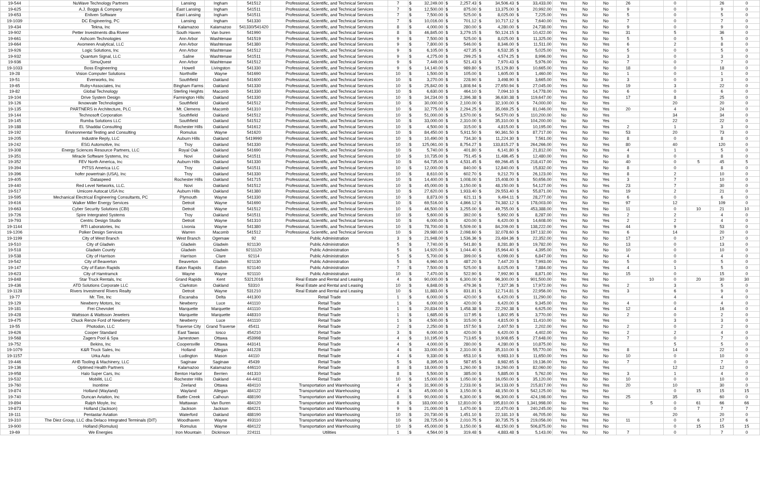| 19-544 | NuWave Technology Partners | Lansing | Ingham | 541512 | Professional, Scientific, and Technical Services | 7 | $ 32,249.00 | $ 2,257.43 | $ 34,506.43 | $ 33,433.00 | Yes | No | No | 26 | | 0 | | 26 | 0 |
| 19-625 | A.J. Boggs & Company | East Lansing | Ingham | 541511 | Professional, Scientific, and Technical Services | 7 | $ 12,500.00 | $ 875.00 | $ 13,375.00 | $ 20,992.00 | Yes | No | No | 9 | | 0 | | 9 | 0 |
| 19-653 | Enliven Software | East Lansing | Ingham | 541511 | Professional, Scientific, and Technical Services | 7 | $ 7,500.00 | $ 525.00 | $ 8,025.00 | $ 7,225.00 | Yes | No | No | 5 | | 0 | | 5 | 0 |
| 19-1039 | DC Engineering, PC | Lansing | Ingham | 541330 | Professional, Scientific, and Technical Services | 7 | $ 10,016.00 | $ 701.12 | $ 10,717.12 | $ 7,640.00 | Yes | No | No | 7 | | 0 | | 7 | 0 |
| 19-434 | Tekna, Inc | Kalamazoo | Kalamazoo | 541330/541420 | Professional, Scientific, and Technical Services | 8 | $ 4,000.00 | $ 280.00 | $ 4,280.00 | $ 24,738.00 | Yes | No | No | 9 | | 0 | | 9 | 0 |
| 19-902 | Petter Investments dba Riveer | South Haven | Van buren | 541990 | Professional, Scientific, and Technical Services | 8 | $ 46,845.00 | $ 3,279.15 | $ 50,124.15 | $ 10,422.00 | Yes | No | Yes | 31 | | 5 | | 36 | 0 |
| 19-661 | Ashcom Technologies | Ann Arbor | Washtenaw | 541519 | Professional, Scientific, and Technical Services | 9 | $ 7,500.00 | $ 525.00 | $ 8,025.00 | $ 11,325.00 | Yes | No | No | 5 | | 0 | | 5 | 0 |
| 19-664 | Avomeen Analytical, LLC | Ann Arbor | Washtenaw | 541380 | Professional, Scientific, and Technical Services | 9 | $ 7,800.00 | $ 546.00 | $ 8,346.00 | $ 11,511.00 | Yes | No | Yes | 6 | | 2 | | 8 | 0 |
| 19-926 | Logic Solutions, Inc | Ann Arbor | Washtenaw | 541512 | Professional, Scientific, and Technical Services | 9 | $ 6,105.00 | $ 427.35 | $ 6,532.35 | $ 5,025.00 | Yes | No | No | 5 | | 0 | | 5 | 0 |
| 19-932 | Quantum Signal, LLC | Saline | Washtenaw | 541511 | Professional, Scientific, and Technical Services | 9 | $ 4,275.00 | $ 299.25 | $ 4,574.25 | $ 8,996.00 | Yes | No | No | 3 | | 0 | | 3 | 0 |
| 19-936 | SimuQuest | Ann Arbor | Washtenaw | 541512 | Professional, Scientific, and Technical Services | 9 | $ 7,449.00 | $ 521.43 | $ 7,970.43 | $ 5,976.00 | Yes | No | No | 7 | | 0 | | 7 | 0 |
| 19-1033 | Boss Engineering | Howell | Livingston | 541330 | Professional, Scientific, and Technical Services | 9 | $ 14,140.00 | $ 989.80 | $ 15,129.80 | $ 10,665.00 | Yes | No | No | 18 | | 0 | | 18 | 0 |
| 19-28 | Vision Computer Solutions | Northville | Wayne | 541690 | Professional, Scientific, and Technical Services | 10 | $ 1,500.00 | $ 105.00 | $ 1,605.00 | $ 1,460.00 | Yes | No | No | 1 | | 0 | | 1 | 0 |
| 19-51 | Everworks, Inc | Southfield | Oakland | 541600 | Professional, Scientific, and Technical Services | 10 | $ 3,270.00 | $ 228.90 | $ 3,498.90 | $ 3,665.00 | Yes | No | No | 3 | | 0 | | 3 | 0 |
| 19-65 | Ruby+Associates, Inc | Bingham Farms | Oakland | 541330 | Professional, Scientific, and Technical Services | 10 | $ 25,842.00 | $ 1,808.94 | $ 27,650.94 | $ 27,045.00 | Yes | No | Yes | 19 | | 3 | | 22 | 0 |
| 19-82 | Global Technology | Sterling Heights | Macomb | 541330 | Professional, Scientific, and Technical Services | 10 | $ 6,630.00 | $ 464.10 | $ 7,094.10 | $ 14,778.00 | Yes | No | No | 6 | | 0 | | 6 | 0 |
| 19-104 | Drive System Design | Farmington Hills | Oakland | 541330 | Professional, Scientific, and Technical Services | 10 | $ 34,234.00 | $ 2,396.38 | $ 36,630.38 | $ 119,647.00 | Yes | No | Yes | 17 | | 8 | | 25 | 0 |
| 19-126 | Iknowvate Technologies | Southfield | Oakland | 541512 | Professional, Scientific, and Technical Services | 10 | $ 30,000.00 | $ 2,100.00 | $ 32,100.00 | $ 74,000.00 | No | No | Yes | | | 20 | | 20 | 0 |
| 19-135 | PARTNERS in Architecture, PLC | Mt. Clemens | Macomb | 541310 | Professional, Scientific, and Technical Services | 10 | $ 32,775.00 | $ 2,294.25 | $ 35,069.25 | $ 81,046.00 | Yes | No | Yes | 20 | | 4 | | 24 | 0 |
| 19-144 | Technosoft Corporation | Southfield | Oakland | 541512 | Professional, Scientific, and Technical Services | 10 | $ 51,000.00 | $ 3,570.00 | $ 54,570.00 | $ 110,200.00 | No | No | Yes | | | 34 | | 34 | 0 |
| 19-145 | Rumba Solutions LLC | Southfield | Oakland | 541512 | Professional, Scientific, and Technical Services | 10 | $ 33,000.00 | $ 2,310.00 | $ 35,310.00 | $ 104,200.00 | No | No | Yes | | | 22 | | 22 | 0 |
| 19-188 | EL Shaddai Consulting | Rochester Hills | Oakland | 541612 | Professional, Scientific, and Technical Services | 10 | $ 4,500.00 | $ 315.00 | $ 4,815.00 | $ 10,195.00 | Yes | No | Yes | 2 | | 1 | | 3 | 0 |
| 19-192 | Environmental Testing and Consulting | Romulus | Wayne | 541620 | Professional, Scientific, and Technical Services | 10 | $ 84,450.00 | $ 5,911.50 | $ 90,361.50 | $ 87,717.00 | Yes | No | Yes | 53 | | 20 | | 73 | 0 |
| 19-205 | Industrie Reply, LLC | Auburn Hills | Oakland | 5419990 | Professional, Scientific, and Technical Services | 10 | $ 10,490.00 | $ 734.30 | $ 11,224.30 | $ 7,561.00 | Yes | No | No | 8 | | 0 | | 8 | 0 |
| 19-242 | ESG Automotive, Inc | Troy | Oakland | 541330 | Professional, Scientific, and Technical Services | 10 | $ 125,061.00 | $ 8,754.27 | $ 133,815.27 | $ 264,266.00 | Yes | No | Yes | 80 | | 40 | | 120 | 0 |
| 19-308 | Energy Sciences Resource Partners, LLC | Royal Oak | Oakland | 541690 | Professional, Scientific, and Technical Services | 10 | $ 5,740.00 | $ 401.80 | $ 6,141.80 | $ 21,812.00 | Yes | No | Yes | 4 | | 1 | | 5 | 0 |
| 19-351 | Miracle Software Systems, Inc | Novi | Oakland | 541511 | Professional, Scientific, and Technical Services | 10 | $ 10,735.00 | $ 751.45 | $ 11,486.45 | $ 12,480.00 | Yes | No | No | 8 | | 0 | | 8 | 0 |
| 19-352 | FEV North America, Inc | Auburn Hills | Oakland | 541330 | Professional, Scientific, and Technical Services | 10 | $ 64,735.00 | $ 4,531.45 | $ 69,266.45 | $ 218,417.00 | Yes | Yes | No | 40 | | 0 | 5 | 45 | 5 |
| 19-394 | PITSS America LLC | Troy | Oakland | 541511 | Professional, Scientific, and Technical Services | 10 | $ 12,000.00 | $ 840.00 | $ 12,840.00 | $ 15,832.00 | Yes | No | No | 8 | | 0 | | 8 | 0 |
| 19-396 | hofer powertrain (USA), Inc | Troy | Oakland | 541330 | Professional, Scientific, and Technical Services | 10 | $ 8,610.00 | $ 602.70 | $ 9,212.70 | $ 26,123.00 | Yes | No | Yes | 8 | | 2 | | 10 | 0 |
| 19-405 | Dataspeed | Rochester Hills | Oakland | 541715 | Professional, Scientific, and Technical Services | 10 | $ 14,400.00 | $ 1,008.00 | $ 15,408.00 | $ 50,656.00 | Yes | No | Yes | 3 | | 7 | | 10 | 0 |
| 19-440 | Red Level Networks, LLC. | Novi | Oakland | 541512 | Professional, Scientific, and Technical Services | 10 | $ 45,000.00 | $ 3,150.00 | $ 48,150.00 | $ 54,127.00 | Yes | No | Yes | 23 | | 7 | | 30 | 0 |
| 19-517 | Umicore Autocat USA Inc | Auburn Hills | Oakland | 541380 | Professional, Scientific, and Technical Services | 10 | $ 27,620.00 | $ 1,933.40 | $ 29,553.40 | $ 55,871.00 | Yes | No | Yes | 19 | | 2 | | 21 | 0 |
| 19-595 | Mechanical Electrical Engineering Consultants, PC | Plymouth | Wayne | 541330 | Professional, Scientific, and Technical Services | 10 | $ 8,873.00 | $ 621.11 | $ 9,494.11 | $ 28,277.00 | Yes | No | No | 6 | | 0 | | 6 | 0 |
| 19-616 | Walker Miller Energy Services | Detroit | Wayne | 541690 | Professional, Scientific, and Technical Services | 10 | $ 69,516.00 | $ 4,866.12 | $ 74,382.12 | $ 178,003.00 | Yes | No | Yes | 97 | | 12 | | 109 | 0 |
| 19-663 | Cyber Security Solutions (CBI) | Detroit | Wayne | 541512 | Professional, Scientific, and Technical Services | 10 | $ 46,500.00 | $ 3,255.00 | $ 49,755.00 | $ 453,388.00 | Yes | Yes | No | 11 | | 0 | 10 | 21 | 10 |
| 19-726 | Spire Intergrated Systems | Troy | Oakland | 541511 | Professional, Scientific, and Technical Services | 10 | $ 5,600.00 | $ 392.00 | $ 5,992.00 | $ 8,287.00 | Yes | No | Yes | 2 | | 2 | | 4 | 0 |
| 19-793 | Centric Design Studio | Detroit | Wayne | 541310 | Professional, Scientific, and Technical Services | 10 | $ 6,000.00 | $ 420.00 | $ 6,420.00 | $ 14,608.00 | Yes | No | Yes | 2 | | 2 | | 4 | 0 |
| 19-1144 | RTI Laboratories, Inc | Livonia | Wayne | 541380 | Professional, Scientific, and Technical Services | 10 | $ 78,700.00 | $ 5,509.00 | $ 84,209.00 | $ 138,222.00 | Yes | No | Yes | 44 | | 9 | | 53 | 0 |
| 19-1206 | Polker Design Services | Warren | Macomb | 541512 | Professional, Scientific, and Technical Services | 10 | $ 29,980.00 | $ 2,098.60 | $ 32,078.60 | $ 197,132.00 | Yes | No | Yes | 6 | | 14 | | 20 | 0 |
| 19-1199 | City of West Branch | West Branch | Ogemaw | 92 | Public Administration | 3 | $ 21,948.00 | $ 1,536.36 | $ 23,484.36 | $ 22,352.00 | Yes | No | No | 17 | | 0 | | 17 | 0 |
| 19-510 | City of Gladwin | Gladwin | Gladwin | 921130 | Public Administration | 5 | $ 7,740.00 | $ 541.80 | $ 8,281.80 | $ 19,782.00 | Yes | No | No | 13 | | 0 | | 13 | 0 |
| 19-518 | Gladwin County | Gladwin | Gladwin | 9211120 | Public Administration | 5 | $ 14,920.00 | $ 1,044.40 | $ 15,964.40 | $ 4,395.00 | Yes | No | No | 10 | | 0 | | 10 | 0 |
| 19-538 | City of Harrison | Harrison | Clare | 92114 | Public Administration | 5 | $ 5,700.00 | $ 399.00 | $ 6,099.00 | $ 6,847.00 | Yes | No | No | 4 | | 0 | | 4 | 0 |
| 19-542 | City of Beaverton | Beaverton | Gladwin | 921130 | Public Administration | 5 | $ 6,960.00 | $ 487.20 | $ 7,447.20 | $ 7,993.00 | Yes | No | No | 5 | | 0 | | 5 | 0 |
| 19-147 | City of Eaton Rapids | Eaton Rapids | Eaton | 921140 | Public Administration | 7 | $ 7,500.00 | $ 525.00 | $ 8,025.00 | $ 7,884.00 | Yes | No | Yes | 4 | | 1 | | 5 | 0 |
| 19-623 | City of Hamtramck | Wayne | Wayne | 921110 | Public Administration | 10 | $ 7,470.00 | $ 522.90 | $ 7,992.90 | $ 8,871.00 | Yes | No | No | 15 | | 0 | | 15 | 0 |
| 19-848 | Star Truck Rentals, Inc | Grand Rapids | Kent | 53212016 | Real Estate and Rental and Leasing | 4 | $ 90,000.00 | $ 6,300.00 | $ 96,300.00 | $ 901,500.00 | No | Yes | No | | 10 | 0 | 20 | 30 | 30 |
| 19-436 | ATD Solutions Corporate LLC | Clarkston | Oakland | 53310 | Real Estate and Rental and Leasing | 10 | $ 6,848.00 | $ 479.36 | $ 7,327.36 | $ 17,972.00 | Yes | No | Yes | 2 | | 3 | | 5 | 0 |
| 19-1128 | Rivers Investment/ Rivers Realty | Detroit | Wayne | 531210 | Real Estate and Rental and Leasing | 10 | $ 11,883.00 | $ 831.81 | $ 12,714.81 | $ 22,956.00 | Yes | No | Yes | 3 | | 6 | | 9 | 0 |
| 19-77 | Mr. Tire, Inc | Escanaba | Delta | 441300 | Retail Trade | 1 | $ 6,000.00 | $ 420.00 | $ 6,420.00 | $ 11,290.00 | No | No | Yes | | | 4 | | 4 | 0 |
| 19-129 | Newberry Motors, Inc | Newberry | Luce | 441110 | Retail Trade | 1 | $ 6,000.00 | $ 420.00 | $ 6,420.00 | $ 9,345.00 | Yes | No | No | 4 | | 0 | | 4 | 0 |
| 19-181 | Frei Chevrolet | Marquette | Marquette | 441110 | Retail Trade | 1 | $ 20,834.00 | $ 1,458.38 | $ 22,292.38 | $ 6,625.00 | Yes | No | Yes | 12 | | 4 | | 16 | 0 |
| 19-428 | Wattsson & Wattsson Jewelers | Marquette | Marquette | 448310 | Retail Trade | 1 | $ 1,685.00 | $ 117.95 | $ 1,802.95 | $ 3,770.00 | Yes | No | No | 2 | | 0 | | 2 | 0 |
| 19-475 | Chuck Renze Ford of Newberry | Newberry | Luce | 441110 | Retail Trade | 1 | $ 4,500.00 | $ 315.00 | $ 4,815.00 | $ 11,410.00 | No | No | Yes | | | 3 | | 3 | 0 |
| 19-55 | Photodon, LLC | Traverse City | Grand Traverse | 45411 | Retail Trade | 2 | $ 2,250.00 | $ 157.50 | $ 2,407.50 | $ 2,202.00 | Yes | No | No | 2 | | 0 | | 2 | 0 |
| 19-626 | Cooper Standard | East Tawas | Iosco | 454210 | Retail Trade | 3 | $ 6,000.00 | $ 420.00 | $ 6,420.00 | $ 4,402.00 | Yes | No | Yes | 2 | | 2 | | 4 | 0 |
| 19-568 | Zagers Pool & Spa | Jamestown | Ottawa | 453998 | Retail Trade | 4 | $ 10,195.00 | $ 713.65 | $ 10,908.65 | $ 27,648.00 | Yes | No | No | 7 | | 0 | | 7 | 0 |
| 19-752 | Bekins, Inc | Coopersville | Ottawa | 443141 | Retail Trade | 4 | $ 4,000.00 | $ 280.00 | $ 4,280.00 | $ 10,875.00 | No | No | Yes | | | 5 | | 5 | 0 |
| 19-1079 | K&R Truck Sales, Inc | Holland | Allegan | 441228 | Retail Trade | 4 | $ 33,000.00 | $ 2,310.00 | $ 35,310.00 | $ 55,770.00 | Yes | No | Yes | 8 | | 14 | | 22 | 0 |
| 19-1157 | Urka Auto | Ludington | Mason | 44110 | Retail Trade | 4 | $ 9,330.00 | $ 653.10 | $ 9,983.10 | $ 11,650.00 | Yes | No | No | 10 | | 0 | | 10 | 0 |
| 19-446 | AHB Tooling & Machinery, LLC | Saginaw | Saginaw | 45439 | Retail Trade | 5 | $ 8,395.00 | $ 587.65 | $ 8,982.65 | $ 19,136.00 | Yes | No | No | 7 | | 0 | | 7 | 0 |
| 19-136 | Optimed Health Partners | Kalamazoo | Kalamazoo | 446110 | Retail Trade | 8 | $ 18,000.00 | $ 1,260.00 | $ 19,260.00 | $ 82,060.00 | No | No | Yes | | | 12 | | 12 | 0 |
| 19-958 | Halo Super Cars, Inc | Benton Harbor | Berrien | 441310 | Retail Trade | 8 | $ 5,500.00 | $ 385.00 | $ 5,885.00 | $ 5,762.00 | Yes | No | Yes | 3 | | 1 | | 4 | 0 |
| 19-532 | Mobiliti, LLC | Rochester Hills | Oakland | 44-4411 | Retail Trade | 10 | $ 15,000.00 | $ 1,050.00 | $ 16,050.00 | $ 35,120.00 | Yes | No | No | 10 | | 0 | | 10 | 0 |
| 19-760 | Inontime | Zeeland | Ottawa | 484110 | Transportation and Warehousing | 4 | $ 31,900.00 | $ 2,233.00 | $ 34,133.00 | $ 215,817.00 | Yes | No | Yes | 20 | | 10 | | 30 | 0 |
| 19-874 | Holland (Wayland) | Wayland | Allegan | 484122 | Transportation and Warehousing | 4 | $ 45,000.00 | $ 3,150.00 | $ 48,150.00 | $ 542,125.00 | No | Yes | No | | | 0 | 15 | 15 | 15 |
| 19-740 | Duncan Aviation, Inc | Battle Creek | Calhoun | 488190 | Transportation and Warehousing | 8 | $ 90,000.00 | $ 6,300.00 | $ 96,300.00 | $ 424,198.00 | Yes | No | Yes | 25 | | 35 | | 60 | 0 |
| 19-894 | Ralph Moyle, Inc | Mattawan | Van Buren | 484120 | Transportation and Warehousing | 8 | $ 183,000.00 | $ 12,810.00 | $ 195,810.00 | $ 1,341,998.00 | No | Yes | No | | 5 | 0 | 61 | 66 | 66 |
| 19-873 | Holland (Jackson) | Jackson | Jackson | 484221 | Transportation and Warehousing | 9 | $ 21,000.00 | $ 1,470.00 | $ 22,470.00 | $ 240,245.00 | No | Yes | No | | | 0 | 7 | 7 | 7 |
| 19-111 | Pentastar Aviation | Waterford | Oakland | 488190 | Transportation and Warehousing | 10 | $ 20,730.00 | $ 1,451.10 | $ 22,181.10 | $ 46,705.00 | No | No | Yes | | | 20 | | 20 | 0 |
| 19-310 | The Diez Group, LLC dba Delaco Integrated Terminals (DIT) | Woodhaven | Wayne | 493110 | Transportation and Warehousing | 10 | $ 28,725.00 | $ 2,010.75 | $ 30,735.75 | $ 219,056.00 | Yes | Yes | No | 11 | | 0 | 6 | 17 | 6 |
| 19-900 | Holland (Romulus) | Romulus | Wayne | 484122 | Transportation and Warehousing | 10 | $ 45,000.00 | $ 3,150.00 | $ 48,150.00 | $ 506,875.00 | No | Yes | No | | | 0 | 15 | 15 | 15 |
| 19-69 | We Energies | Iron Mountain | Dickinson | 224111 | Utilities | 1 | $ 4,564.00 | $ 319.48 | $ 4,883.48 | $ 5,143.00 | Yes | No | No | 7 | | 0 | | 7 | 0 |